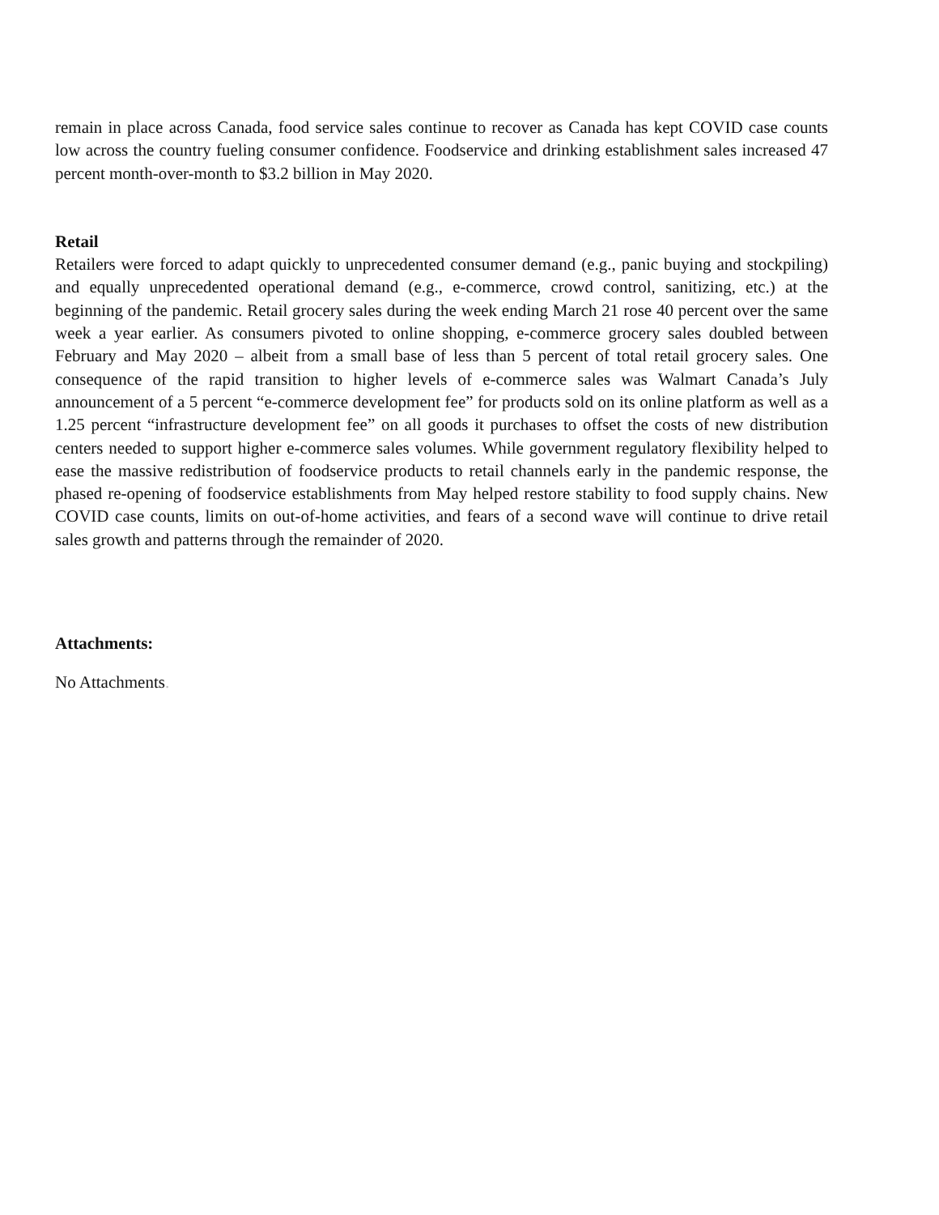remain in place across Canada, food service sales continue to recover as Canada has kept COVID case counts low across the country fueling consumer confidence. Foodservice and drinking establishment sales increased 47 percent month-over-month to $3.2 billion in May 2020.
Retail
Retailers were forced to adapt quickly to unprecedented consumer demand (e.g., panic buying and stockpiling) and equally unprecedented operational demand (e.g., e-commerce, crowd control, sanitizing, etc.) at the beginning of the pandemic. Retail grocery sales during the week ending March 21 rose 40 percent over the same week a year earlier. As consumers pivoted to online shopping, e-commerce grocery sales doubled between February and May 2020 – albeit from a small base of less than 5 percent of total retail grocery sales. One consequence of the rapid transition to higher levels of e-commerce sales was Walmart Canada’s July announcement of a 5 percent “e-commerce development fee” for products sold on its online platform as well as a 1.25 percent “infrastructure development fee” on all goods it purchases to offset the costs of new distribution centers needed to support higher e-commerce sales volumes. While government regulatory flexibility helped to ease the massive redistribution of foodservice products to retail channels early in the pandemic response, the phased re-opening of foodservice establishments from May helped restore stability to food supply chains. New COVID case counts, limits on out-of-home activities, and fears of a second wave will continue to drive retail sales growth and patterns through the remainder of 2020.
Attachments:
No Attachments.